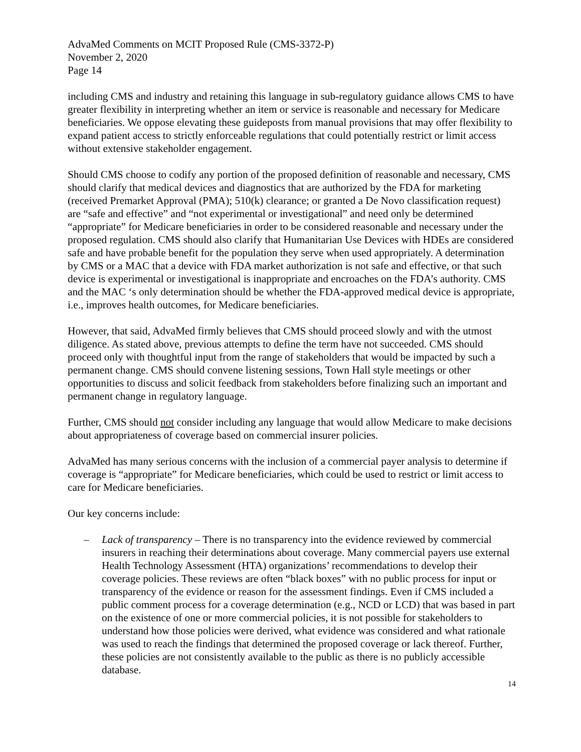AdvaMed Comments on MCIT Proposed Rule (CMS-3372-P)
November 2, 2020
Page 14
including CMS and industry and retaining this language in sub-regulatory guidance allows CMS to have greater flexibility in interpreting whether an item or service is reasonable and necessary for Medicare beneficiaries. We oppose elevating these guideposts from manual provisions that may offer flexibility to expand patient access to strictly enforceable regulations that could potentially restrict or limit access without extensive stakeholder engagement.
Should CMS choose to codify any portion of the proposed definition of reasonable and necessary, CMS should clarify that medical devices and diagnostics that are authorized by the FDA for marketing (received Premarket Approval (PMA); 510(k) clearance; or granted a De Novo classification request) are “safe and effective” and “not experimental or investigational” and need only be determined “appropriate” for Medicare beneficiaries in order to be considered reasonable and necessary under the proposed regulation. CMS should also clarify that Humanitarian Use Devices with HDEs are considered safe and have probable benefit for the population they serve when used appropriately. A determination by CMS or a MAC that a device with FDA market authorization is not safe and effective, or that such device is experimental or investigational is inappropriate and encroaches on the FDA’s authority. CMS and the MAC ‘s only determination should be whether the FDA-approved medical device is appropriate, i.e., improves health outcomes, for Medicare beneficiaries.
However, that said, AdvaMed firmly believes that CMS should proceed slowly and with the utmost diligence. As stated above, previous attempts to define the term have not succeeded. CMS should proceed only with thoughtful input from the range of stakeholders that would be impacted by such a permanent change. CMS should convene listening sessions, Town Hall style meetings or other opportunities to discuss and solicit feedback from stakeholders before finalizing such an important and permanent change in regulatory language.
Further, CMS should not consider including any language that would allow Medicare to make decisions about appropriateness of coverage based on commercial insurer policies.
AdvaMed has many serious concerns with the inclusion of a commercial payer analysis to determine if coverage is “appropriate” for Medicare beneficiaries, which could be used to restrict or limit access to care for Medicare beneficiaries.
Our key concerns include:
– Lack of transparency – There is no transparency into the evidence reviewed by commercial insurers in reaching their determinations about coverage. Many commercial payers use external Health Technology Assessment (HTA) organizations’ recommendations to develop their coverage policies. These reviews are often “black boxes” with no public process for input or transparency of the evidence or reason for the assessment findings. Even if CMS included a public comment process for a coverage determination (e.g., NCD or LCD) that was based in part on the existence of one or more commercial policies, it is not possible for stakeholders to understand how those policies were derived, what evidence was considered and what rationale was used to reach the findings that determined the proposed coverage or lack thereof. Further, these policies are not consistently available to the public as there is no publicly accessible database.
14